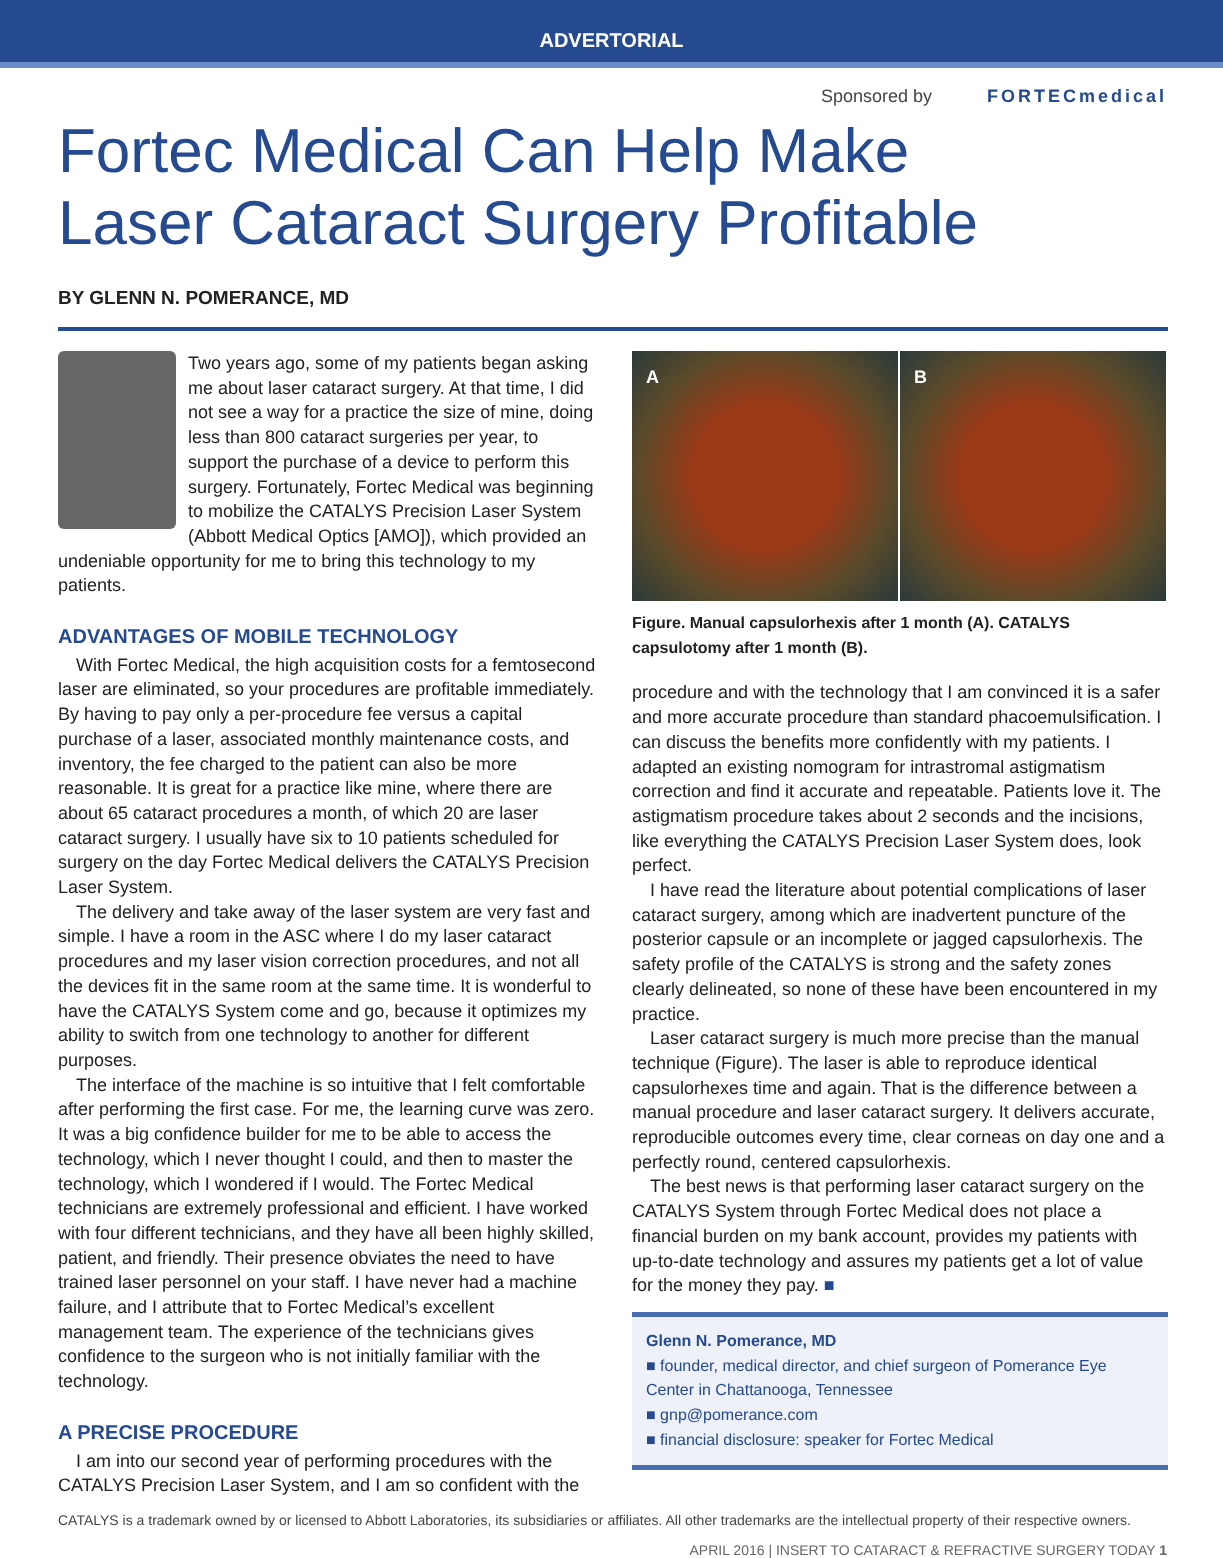ADVERTORIAL
Sponsored by FORTECmedical
Fortec Medical Can Help Make
Laser Cataract Surgery Profitable
BY GLENN N. POMERANCE, MD
Two years ago, some of my patients began asking me about laser cataract surgery. At that time, I did not see a way for a practice the size of mine, doing less than 800 cataract surgeries per year, to support the purchase of a device to perform this surgery. Fortunately, Fortec Medical was beginning to mobilize the CATALYS Precision Laser System (Abbott Medical Optics [AMO]), which provided an undeniable opportunity for me to bring this technology to my patients.
ADVANTAGES OF MOBILE TECHNOLOGY
With Fortec Medical, the high acquisition costs for a femtosecond laser are eliminated, so your procedures are profitable immediately. By having to pay only a per-procedure fee versus a capital purchase of a laser, associated monthly maintenance costs, and inventory, the fee charged to the patient can also be more reasonable. It is great for a practice like mine, where there are about 65 cataract procedures a month, of which 20 are laser cataract surgery. I usually have six to 10 patients scheduled for surgery on the day Fortec Medical delivers the CATALYS Precision Laser System.
The delivery and take away of the laser system are very fast and simple. I have a room in the ASC where I do my laser cataract procedures and my laser vision correction procedures, and not all the devices fit in the same room at the same time. It is wonderful to have the CATALYS System come and go, because it optimizes my ability to switch from one technology to another for different purposes.
The interface of the machine is so intuitive that I felt comfortable after performing the first case. For me, the learning curve was zero. It was a big confidence builder for me to be able to access the technology, which I never thought I could, and then to master the technology, which I wondered if I would. The Fortec Medical technicians are extremely professional and efficient. I have worked with four different technicians, and they have all been highly skilled, patient, and friendly. Their presence obviates the need to have trained laser personnel on your staff. I have never had a machine failure, and I attribute that to Fortec Medical’s excellent management team. The experience of the technicians gives confidence to the surgeon who is not initially familiar with the technology.
A PRECISE PROCEDURE
I am into our second year of performing procedures with the CATALYS Precision Laser System, and I am so confident with the
A B
Figure. Manual capsulorhexis after 1 month (A). CATALYS capsulotomy after 1 month (B).
procedure and with the technology that I am convinced it is a safer and more accurate procedure than standard phacoemulsification. I can discuss the benefits more confidently with my patients. I adapted an existing nomogram for intrastromal astigmatism correction and find it accurate and repeatable. Patients love it. The astigmatism procedure takes about 2 seconds and the incisions, like everything the CATALYS Precision Laser System does, look perfect.
I have read the literature about potential complications of laser cataract surgery, among which are inadvertent puncture of the posterior capsule or an incomplete or jagged capsulorhexis. The safety profile of the CATALYS is strong and the safety zones clearly delineated, so none of these have been encountered in my practice.
Laser cataract surgery is much more precise than the manual technique (Figure). The laser is able to reproduce identical capsulorhexes time and again. That is the difference between a manual procedure and laser cataract surgery. It delivers accurate, reproducible outcomes every time, clear corneas on day one and a perfectly round, centered capsulorhexis.
The best news is that performing laser cataract surgery on the CATALYS System through Fortec Medical does not place a financial burden on my bank account, provides my patients with up-to-date technology and assures my patients get a lot of value for the money they pay. ■
Glenn N. Pomerance, MD
■ founder, medical director, and chief surgeon of Pomerance Eye Center in Chattanooga, Tennessee
■ gnp@pomerance.com
■ financial disclosure: speaker for Fortec Medical
CATALYS is a trademark owned by or licensed to Abbott Laboratories, its subsidiaries or affiliates. All other trademarks are the intellectual property of their respective owners.
APRIL 2016 | INSERT TO CATARACT & REFRACTIVE SURGERY TODAY 1